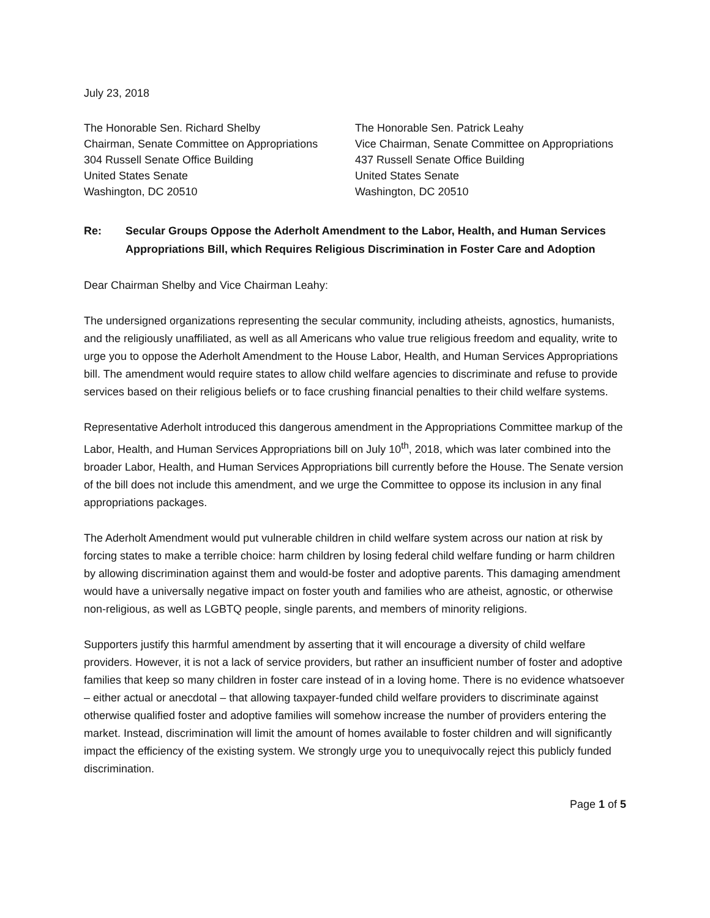July 23, 2018
The Honorable Sen. Richard Shelby
Chairman, Senate Committee on Appropriations
304 Russell Senate Office Building
United States Senate
Washington, DC 20510
The Honorable Sen. Patrick Leahy
Vice Chairman, Senate Committee on Appropriations
437 Russell Senate Office Building
United States Senate
Washington, DC 20510
Re: Secular Groups Oppose the Aderholt Amendment to the Labor, Health, and Human Services Appropriations Bill, which Requires Religious Discrimination in Foster Care and Adoption
Dear Chairman Shelby and Vice Chairman Leahy:
The undersigned organizations representing the secular community, including atheists, agnostics, humanists, and the religiously unaffiliated, as well as all Americans who value true religious freedom and equality, write to urge you to oppose the Aderholt Amendment to the House Labor, Health, and Human Services Appropriations bill. The amendment would require states to allow child welfare agencies to discriminate and refuse to provide services based on their religious beliefs or to face crushing financial penalties to their child welfare systems.
Representative Aderholt introduced this dangerous amendment in the Appropriations Committee markup of the Labor, Health, and Human Services Appropriations bill on July 10<sup>th</sup>, 2018, which was later combined into the broader Labor, Health, and Human Services Appropriations bill currently before the House. The Senate version of the bill does not include this amendment, and we urge the Committee to oppose its inclusion in any final appropriations packages.
The Aderholt Amendment would put vulnerable children in child welfare system across our nation at risk by forcing states to make a terrible choice: harm children by losing federal child welfare funding or harm children by allowing discrimination against them and would-be foster and adoptive parents. This damaging amendment would have a universally negative impact on foster youth and families who are atheist, agnostic, or otherwise non-religious, as well as LGBTQ people, single parents, and members of minority religions.
Supporters justify this harmful amendment by asserting that it will encourage a diversity of child welfare providers. However, it is not a lack of service providers, but rather an insufficient number of foster and adoptive families that keep so many children in foster care instead of in a loving home. There is no evidence whatsoever – either actual or anecdotal – that allowing taxpayer-funded child welfare providers to discriminate against otherwise qualified foster and adoptive families will somehow increase the number of providers entering the market. Instead, discrimination will limit the amount of homes available to foster children and will significantly impact the efficiency of the existing system. We strongly urge you to unequivocally reject this publicly funded discrimination.
Page 1 of 5